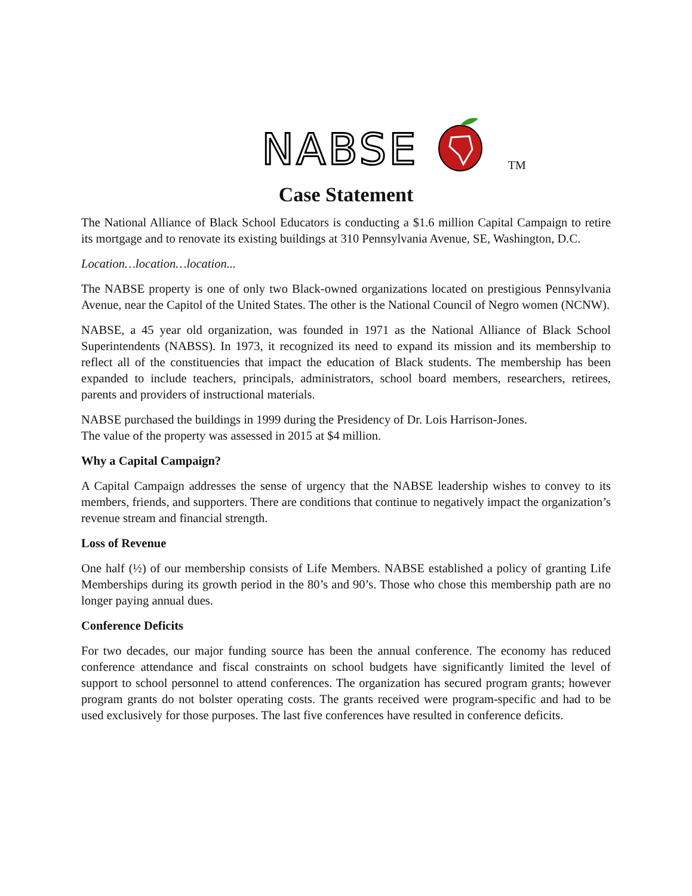NABSE TM
Case Statement
The National Alliance of Black School Educators is conducting a $1.6 million Capital Campaign to retire its mortgage and to renovate its existing buildings at 310 Pennsylvania Avenue, SE, Washington, D.C.
Location…location…location...
The NABSE property is one of only two Black-owned organizations located on prestigious Pennsylvania Avenue, near the Capitol of the United States. The other is the National Council of Negro women (NCNW).
NABSE, a 45 year old organization, was founded in 1971 as the National Alliance of Black School Superintendents (NABSS). In 1973, it recognized its need to expand its mission and its membership to reflect all of the constituencies that impact the education of Black students. The membership has been expanded to include teachers, principals, administrators, school board members, researchers, retirees, parents and providers of instructional materials.
NABSE purchased the buildings in 1999 during the Presidency of Dr. Lois Harrison-Jones.
The value of the property was assessed in 2015 at $4 million.
Why a Capital Campaign?
A Capital Campaign addresses the sense of urgency that the NABSE leadership wishes to convey to its members, friends, and supporters. There are conditions that continue to negatively impact the organization’s revenue stream and financial strength.
Loss of Revenue
One half (½) of our membership consists of Life Members. NABSE established a policy of granting Life Memberships during its growth period in the 80’s and 90’s. Those who chose this membership path are no longer paying annual dues.
Conference Deficits
For two decades, our major funding source has been the annual conference. The economy has reduced conference attendance and fiscal constraints on school budgets have significantly limited the level of support to school personnel to attend conferences. The organization has secured program grants; however program grants do not bolster operating costs. The grants received were program-specific and had to be used exclusively for those purposes. The last five conferences have resulted in conference deficits.